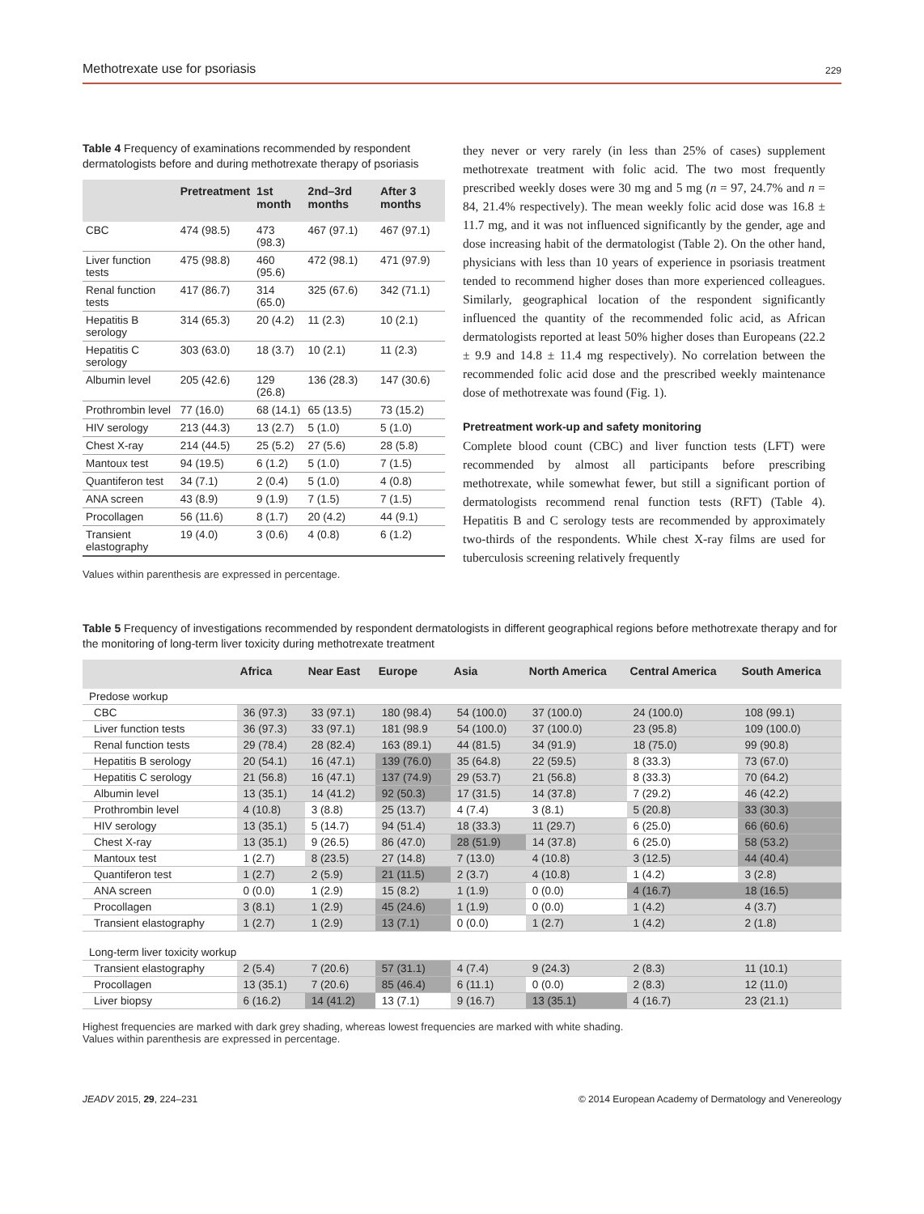Methotrexate use for psoriasis 229
Table 4 Frequency of examinations recommended by respondent dermatologists before and during methotrexate therapy of psoriasis
| | Pretreatment | 1st month | 2nd–3rd months | After 3 months |
| --- | --- | --- | --- | --- |
| CBC | 474 (98.5) | 473 (98.3) | 467 (97.1) | 467 (97.1) |
| Liver function tests | 475 (98.8) | 460 (95.6) | 472 (98.1) | 471 (97.9) |
| Renal function tests | 417 (86.7) | 314 (65.0) | 325 (67.6) | 342 (71.1) |
| Hepatitis B serology | 314 (65.3) | 20 (4.2) | 11 (2.3) | 10 (2.1) |
| Hepatitis C serology | 303 (63.0) | 18 (3.7) | 10 (2.1) | 11 (2.3) |
| Albumin level | 205 (42.6) | 129 (26.8) | 136 (28.3) | 147 (30.6) |
| Prothrombin level | 77 (16.0) | 68 (14.1) | 65 (13.5) | 73 (15.2) |
| HIV serology | 213 (44.3) | 13 (2.7) | 5 (1.0) | 5 (1.0) |
| Chest X-ray | 214 (44.5) | 25 (5.2) | 27 (5.6) | 28 (5.8) |
| Mantoux test | 94 (19.5) | 6 (1.2) | 5 (1.0) | 7 (1.5) |
| Quantiferon test | 34 (7.1) | 2 (0.4) | 5 (1.0) | 4 (0.8) |
| ANA screen | 43 (8.9) | 9 (1.9) | 7 (1.5) | 7 (1.5) |
| Procollagen | 56 (11.6) | 8 (1.7) | 20 (4.2) | 44 (9.1) |
| Transient elastography | 19 (4.0) | 3 (0.6) | 4 (0.8) | 6 (1.2) |
Values within parenthesis are expressed in percentage.
they never or very rarely (in less than 25% of cases) supplement methotrexate treatment with folic acid. The two most frequently prescribed weekly doses were 30 mg and 5 mg (n = 97, 24.7% and n = 84, 21.4% respectively). The mean weekly folic acid dose was 16.8 ± 11.7 mg, and it was not influenced significantly by the gender, age and dose increasing habit of the dermatologist (Table 2). On the other hand, physicians with less than 10 years of experience in psoriasis treatment tended to recommend higher doses than more experienced colleagues. Similarly, geographical location of the respondent significantly influenced the quantity of the recommended folic acid, as African dermatologists reported at least 50% higher doses than Europeans (22.2 ± 9.9 and 14.8 ± 11.4 mg respectively). No correlation between the recommended folic acid dose and the prescribed weekly maintenance dose of methotrexate was found (Fig. 1).
Pretreatment work-up and safety monitoring
Complete blood count (CBC) and liver function tests (LFT) were recommended by almost all participants before prescribing methotrexate, while somewhat fewer, but still a significant portion of dermatologists recommend renal function tests (RFT) (Table 4). Hepatitis B and C serology tests are recommended by approximately two-thirds of the respondents. While chest X-ray films are used for tuberculosis screening relatively frequently
Table 5 Frequency of investigations recommended by respondent dermatologists in different geographical regions before methotrexate therapy and for the monitoring of long-term liver toxicity during methotrexate treatment
| | Africa | Near East | Europe | Asia | North America | Central America | South America |
| --- | --- | --- | --- | --- | --- | --- | --- |
| Predose workup | | | | | | | |
| CBC | 36 (97.3) | 33 (97.1) | 180 (98.4) | 54 (100.0) | 37 (100.0) | 24 (100.0) | 108 (99.1) |
| Liver function tests | 36 (97.3) | 33 (97.1) | 181 (98.9 | 54 (100.0) | 37 (100.0) | 23 (95.8) | 109 (100.0) |
| Renal function tests | 29 (78.4) | 28 (82.4) | 163 (89.1) | 44 (81.5) | 34 (91.9) | 18 (75.0) | 99 (90.8) |
| Hepatitis B serology | 20 (54.1) | 16 (47.1) | 139 (76.0) | 35 (64.8) | 22 (59.5) | 8 (33.3) | 73 (67.0) |
| Hepatitis C serology | 21 (56.8) | 16 (47.1) | 137 (74.9) | 29 (53.7) | 21 (56.8) | 8 (33.3) | 70 (64.2) |
| Albumin level | 13 (35.1) | 14 (41.2) | 92 (50.3) | 17 (31.5) | 14 (37.8) | 7 (29.2) | 46 (42.2) |
| Prothrombin level | 4 (10.8) | 3 (8.8) | 25 (13.7) | 4 (7.4) | 3 (8.1) | 5 (20.8) | 33 (30.3) |
| HIV serology | 13 (35.1) | 5 (14.7) | 94 (51.4) | 18 (33.3) | 11 (29.7) | 6 (25.0) | 66 (60.6) |
| Chest X-ray | 13 (35.1) | 9 (26.5) | 86 (47.0) | 28 (51.9) | 14 (37.8) | 6 (25.0) | 58 (53.2) |
| Mantoux test | 1 (2.7) | 8 (23.5) | 27 (14.8) | 7 (13.0) | 4 (10.8) | 3 (12.5) | 44 (40.4) |
| Quantiferon test | 1 (2.7) | 2 (5.9) | 21 (11.5) | 2 (3.7) | 4 (10.8) | 1 (4.2) | 3 (2.8) |
| ANA screen | 0 (0.0) | 1 (2.9) | 15 (8.2) | 1 (1.9) | 0 (0.0) | 4 (16.7) | 18 (16.5) |
| Procollagen | 3 (8.1) | 1 (2.9) | 45 (24.6) | 1 (1.9) | 0 (0.0) | 1 (4.2) | 4 (3.7) |
| Transient elastography | 1 (2.7) | 1 (2.9) | 13 (7.1) | 0 (0.0) | 1 (2.7) | 1 (4.2) | 2 (1.8) |
| Long-term liver toxicity workup | | | | | | | |
| Transient elastography | 2 (5.4) | 7 (20.6) | 57 (31.1) | 4 (7.4) | 9 (24.3) | 2 (8.3) | 11 (10.1) |
| Procollagen | 13 (35.1) | 7 (20.6) | 85 (46.4) | 6 (11.1) | 0 (0.0) | 2 (8.3) | 12 (11.0) |
| Liver biopsy | 6 (16.2) | 14 (41.2) | 13 (7.1) | 9 (16.7) | 13 (35.1) | 4 (16.7) | 23 (21.1) |
Highest frequencies are marked with dark grey shading, whereas lowest frequencies are marked with white shading.
Values within parenthesis are expressed in percentage.
JEADV 2015, 29, 224–231 © 2014 European Academy of Dermatology and Venereology